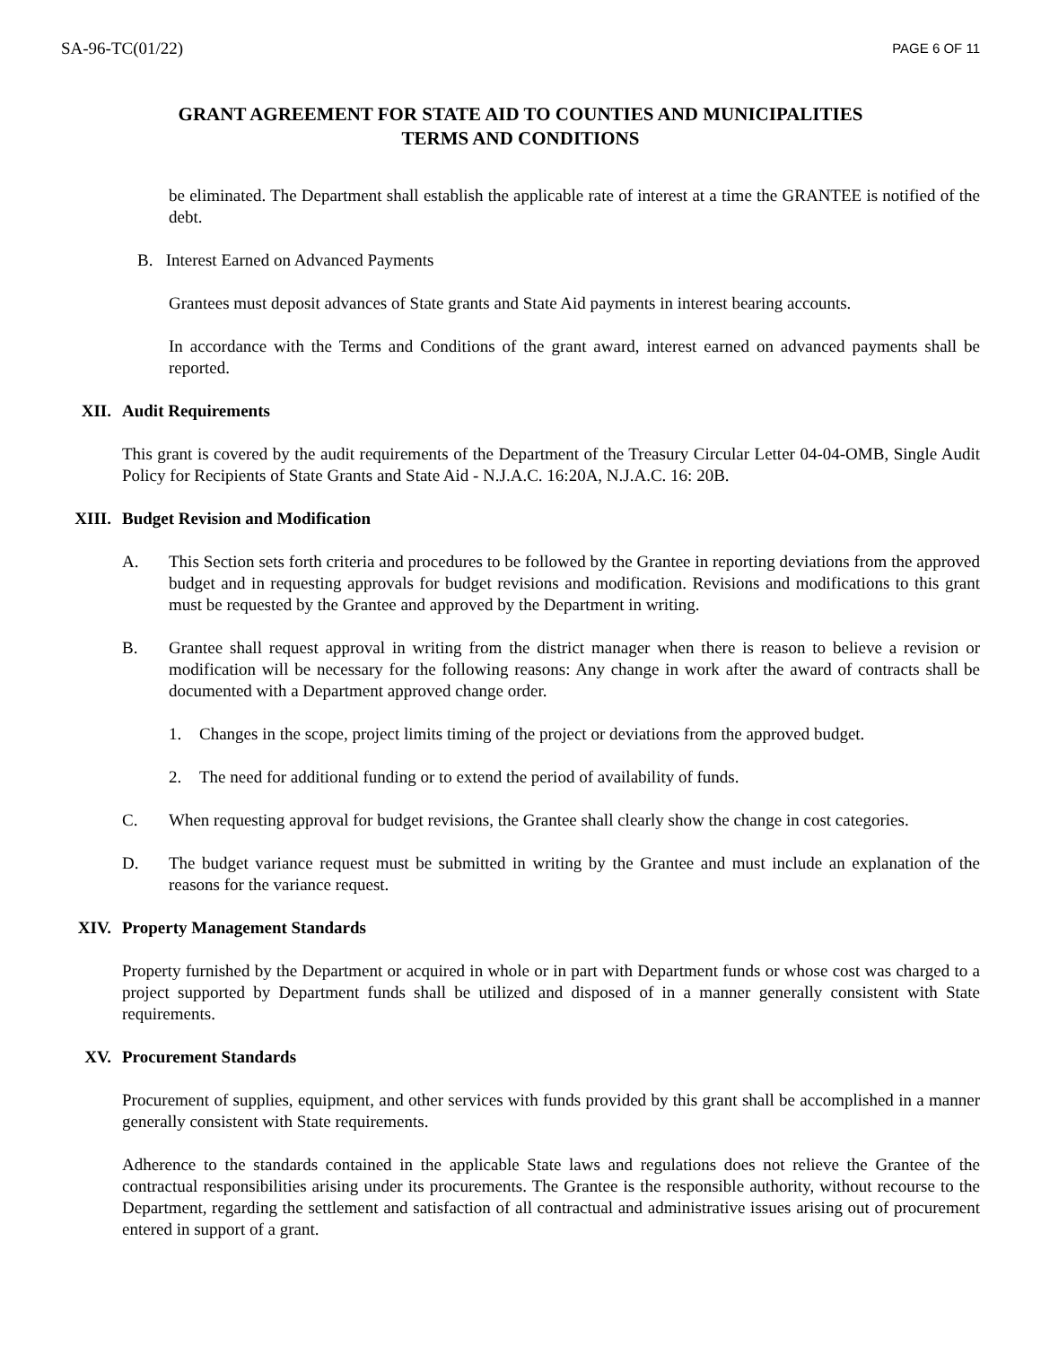SA-96-TC(01/22) PAGE 6 OF 11
GRANT AGREEMENT FOR STATE AID TO COUNTIES AND MUNICIPALITIES
TERMS AND CONDITIONS
be eliminated. The Department shall establish the applicable rate of interest at a time the GRANTEE is notified of the debt.
B. Interest Earned on Advanced Payments
Grantees must deposit advances of State grants and State Aid payments in interest bearing accounts.
In accordance with the Terms and Conditions of the grant award, interest earned on advanced payments shall be reported.
XII. Audit Requirements
This grant is covered by the audit requirements of the Department of the Treasury Circular Letter 04-04-OMB, Single Audit Policy for Recipients of State Grants and State Aid - N.J.A.C. 16:20A, N.J.A.C. 16: 20B.
XIII. Budget Revision and Modification
A. This Section sets forth criteria and procedures to be followed by the Grantee in reporting deviations from the approved budget and in requesting approvals for budget revisions and modification. Revisions and modifications to this grant must be requested by the Grantee and approved by the Department in writing.
B. Grantee shall request approval in writing from the district manager when there is reason to believe a revision or modification will be necessary for the following reasons: Any change in work after the award of contracts shall be documented with a Department approved change order.
1. Changes in the scope, project limits timing of the project or deviations from the approved budget.
2. The need for additional funding or to extend the period of availability of funds.
C. When requesting approval for budget revisions, the Grantee shall clearly show the change in cost categories.
D. The budget variance request must be submitted in writing by the Grantee and must include an explanation of the reasons for the variance request.
XIV. Property Management Standards
Property furnished by the Department or acquired in whole or in part with Department funds or whose cost was charged to a project supported by Department funds shall be utilized and disposed of in a manner generally consistent with State requirements.
XV. Procurement Standards
Procurement of supplies, equipment, and other services with funds provided by this grant shall be accomplished in a manner generally consistent with State requirements.
Adherence to the standards contained in the applicable State laws and regulations does not relieve the Grantee of the contractual responsibilities arising under its procurements. The Grantee is the responsible authority, without recourse to the Department, regarding the settlement and satisfaction of all contractual and administrative issues arising out of procurement entered in support of a grant.